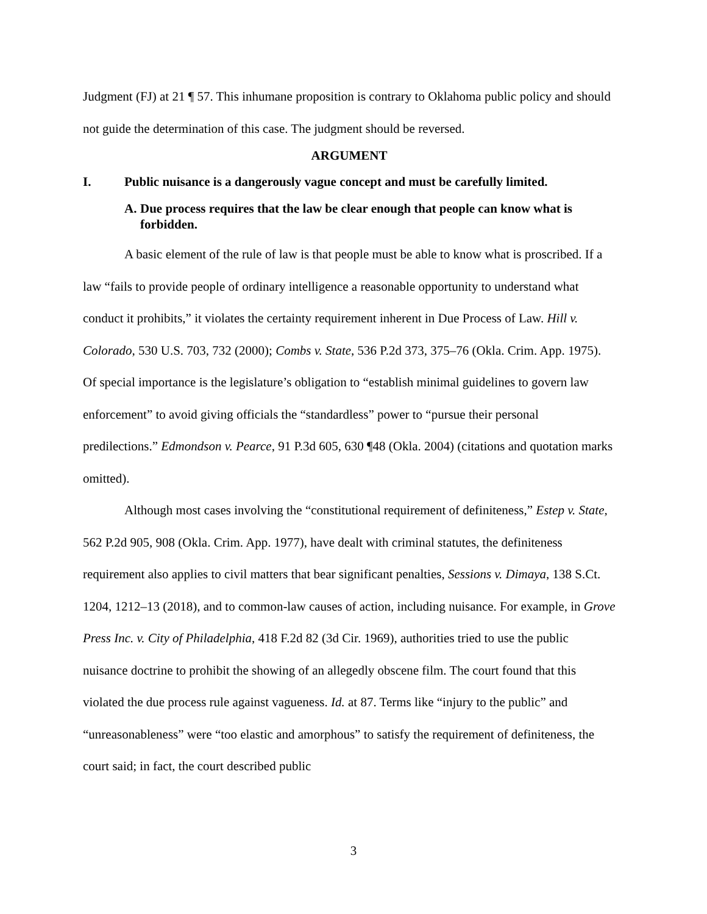Judgment (FJ) at 21 ¶ 57. This inhumane proposition is contrary to Oklahoma public policy and should not guide the determination of this case. The judgment should be reversed.
ARGUMENT
I. Public nuisance is a dangerously vague concept and must be carefully limited.
A. Due process requires that the law be clear enough that people can know what is forbidden.
A basic element of the rule of law is that people must be able to know what is proscribed. If a law “fails to provide people of ordinary intelligence a reasonable opportunity to understand what conduct it prohibits,” it violates the certainty requirement inherent in Due Process of Law. Hill v. Colorado, 530 U.S. 703, 732 (2000); Combs v. State, 536 P.2d 373, 375–76 (Okla. Crim. App. 1975). Of special importance is the legislature’s obligation to “establish minimal guidelines to govern law enforcement” to avoid giving officials the “standardless” power to “pursue their personal predilections.” Edmondson v. Pearce, 91 P.3d 605, 630 ¶48 (Okla. 2004) (citations and quotation marks omitted).
Although most cases involving the “constitutional requirement of definiteness,” Estep v. State, 562 P.2d 905, 908 (Okla. Crim. App. 1977), have dealt with criminal statutes, the definiteness requirement also applies to civil matters that bear significant penalties, Sessions v. Dimaya, 138 S.Ct. 1204, 1212–13 (2018), and to common-law causes of action, including nuisance. For example, in Grove Press Inc. v. City of Philadelphia, 418 F.2d 82 (3d Cir. 1969), authorities tried to use the public nuisance doctrine to prohibit the showing of an allegedly obscene film. The court found that this violated the due process rule against vagueness. Id. at 87. Terms like “injury to the public” and “unreasonableness” were “too elastic and amorphous” to satisfy the requirement of definiteness, the court said; in fact, the court described public
3